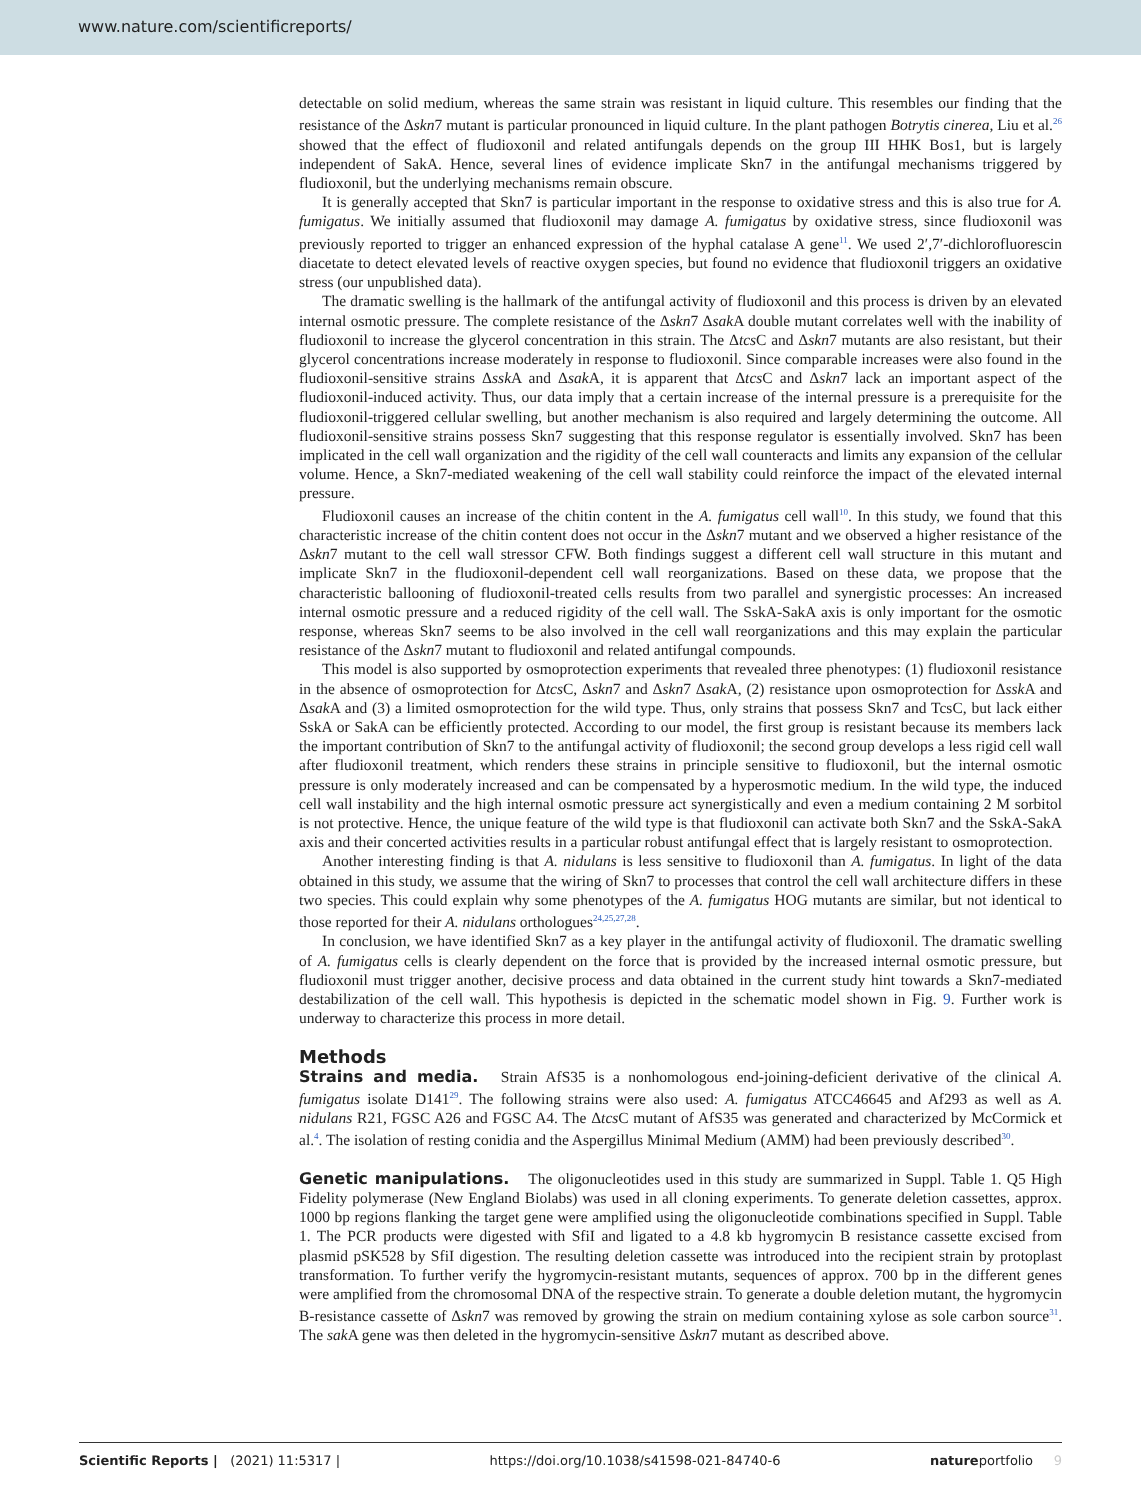www.nature.com/scientificreports/
detectable on solid medium, whereas the same strain was resistant in liquid culture. This resembles our finding that the resistance of the Δskn7 mutant is particular pronounced in liquid culture. In the plant pathogen Botrytis cinerea, Liu et al.<sup>26</sup> showed that the effect of fludioxonil and related antifungals depends on the group III HHK Bos1, but is largely independent of SakA. Hence, several lines of evidence implicate Skn7 in the antifungal mechanisms triggered by fludioxonil, but the underlying mechanisms remain obscure.
It is generally accepted that Skn7 is particular important in the response to oxidative stress and this is also true for A. fumigatus. We initially assumed that fludioxonil may damage A. fumigatus by oxidative stress, since fludioxonil was previously reported to trigger an enhanced expression of the hyphal catalase A gene<sup>11</sup>. We used 2′,7′-dichlorofluorescin diacetate to detect elevated levels of reactive oxygen species, but found no evidence that fludioxonil triggers an oxidative stress (our unpublished data).
The dramatic swelling is the hallmark of the antifungal activity of fludioxonil and this process is driven by an elevated internal osmotic pressure. The complete resistance of the Δskn7 Δsak A double mutant correlates well with the inability of fludioxonil to increase the glycerol concentration in this strain. The Δtcs C and Δskn7 mutants are also resistant, but their glycerol concentrations increase moderately in response to fludioxonil. Since comparable increases were also found in the fludioxonil-sensitive strains Δssk A and Δsak A, it is apparent that Δtcs C and Δskn7 lack an important aspect of the fludioxonil-induced activity. Thus, our data imply that a certain increase of the internal pressure is a prerequisite for the fludioxonil-triggered cellular swelling, but another mechanism is also required and largely determining the outcome. All fludioxonil-sensitive strains possess Skn7 suggesting that this response regulator is essentially involved. Skn7 has been implicated in the cell wall organization and the rigidity of the cell wall counteracts and limits any expansion of the cellular volume. Hence, a Skn7-mediated weakening of the cell wall stability could reinforce the impact of the elevated internal pressure.
Fludioxonil causes an increase of the chitin content in the A. fumigatus cell wall<sup>10</sup>. In this study, we found that this characteristic increase of the chitin content does not occur in the Δskn7 mutant and we observed a higher resistance of the Δskn7 mutant to the cell wall stressor CFW. Both findings suggest a different cell wall structure in this mutant and implicate Skn7 in the fludioxonil-dependent cell wall reorganizations. Based on these data, we propose that the characteristic ballooning of fludioxonil-treated cells results from two parallel and synergistic processes: An increased internal osmotic pressure and a reduced rigidity of the cell wall. The SskA-SakA axis is only important for the osmotic response, whereas Skn7 seems to be also involved in the cell wall reorganizations and this may explain the particular resistance of the Δskn7 mutant to fludioxonil and related antifungal compounds.
This model is also supported by osmoprotection experiments that revealed three phenotypes: (1) fludioxonil resistance in the absence of osmoprotection for Δtcs C, Δskn7 and Δskn7 Δsak A, (2) resistance upon osmoprotection for Δssk A and Δsak A and (3) a limited osmoprotection for the wild type. Thus, only strains that possess Skn7 and TcsC, but lack either SskA or SakA can be efficiently protected. According to our model, the first group is resistant because its members lack the important contribution of Skn7 to the antifungal activity of fludioxonil; the second group develops a less rigid cell wall after fludioxonil treatment, which renders these strains in principle sensitive to fludioxonil, but the internal osmotic pressure is only moderately increased and can be compensated by a hyperosmotic medium. In the wild type, the induced cell wall instability and the high internal osmotic pressure act synergistically and even a medium containing 2 M sorbitol is not protective. Hence, the unique feature of the wild type is that fludioxonil can activate both Skn7 and the SskA-SakA axis and their concerted activities results in a particular robust antifungal effect that is largely resistant to osmoprotection.
Another interesting finding is that A. nidulans is less sensitive to fludioxonil than A. fumigatus. In light of the data obtained in this study, we assume that the wiring of Skn7 to processes that control the cell wall architecture differs in these two species. This could explain why some phenotypes of the A. fumigatus HOG mutants are similar, but not identical to those reported for their A. nidulans orthologues<sup>24,25,27,28</sup>.
In conclusion, we have identified Skn7 as a key player in the antifungal activity of fludioxonil. The dramatic swelling of A. fumigatus cells is clearly dependent on the force that is provided by the increased internal osmotic pressure, but fludioxonil must trigger another, decisive process and data obtained in the current study hint towards a Skn7-mediated destabilization of the cell wall. This hypothesis is depicted in the schematic model shown in Fig. 9. Further work is underway to characterize this process in more detail.
Methods
Strains and media. Strain AfS35 is a nonhomologous end-joining-deficient derivative of the clinical A. fumigatus isolate D141<sup>29</sup>. The following strains were also used: A. fumigatus ATCC46645 and Af293 as well as A. nidulans R21, FGSC A26 and FGSC A4. The Δtcs C mutant of AfS35 was generated and characterized by McCormick et al.<sup>4</sup>. The isolation of resting conidia and the Aspergillus Minimal Medium (AMM) had been previously described<sup>30</sup>.
Genetic manipulations. The oligonucleotides used in this study are summarized in Suppl. Table 1. Q5 High Fidelity polymerase (New England Biolabs) was used in all cloning experiments. To generate deletion cassettes, approx. 1000 bp regions flanking the target gene were amplified using the oligonucleotide combinations specified in Suppl. Table 1. The PCR products were digested with SfiI and ligated to a 4.8 kb hygromycin B resistance cassette excised from plasmid pSK528 by SfiI digestion. The resulting deletion cassette was introduced into the recipient strain by protoplast transformation. To further verify the hygromycin-resistant mutants, sequences of approx. 700 bp in the different genes were amplified from the chromosomal DNA of the respective strain. To generate a double deletion mutant, the hygromycin B-resistance cassette of Δskn7 was removed by growing the strain on medium containing xylose as sole carbon source<sup>31</sup>. The sak A gene was then deleted in the hygromycin-sensitive Δskn7 mutant as described above.
Scientific Reports | (2021) 11:5317 | https://doi.org/10.1038/s41598-021-84740-6 natureportfolio 9